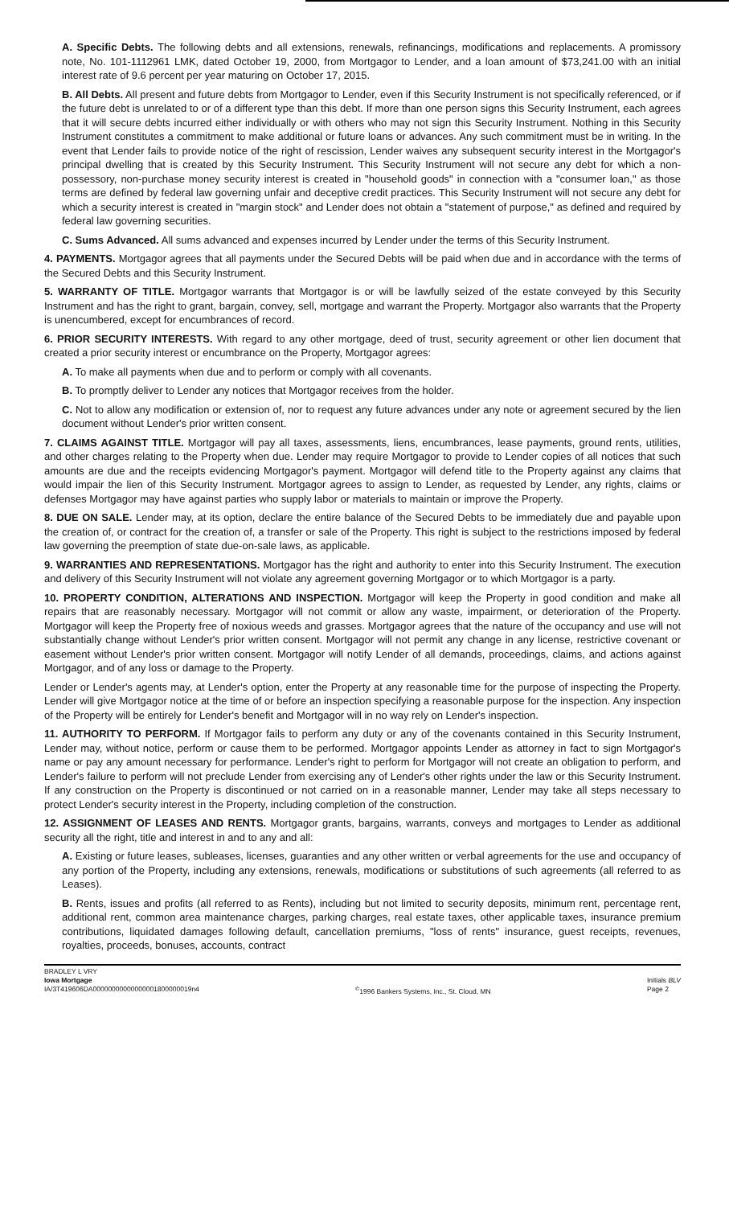A. Specific Debts. The following debts and all extensions, renewals, refinancings, modifications and replacements. A promissory note, No. 101-1112961 LMK, dated October 19, 2000, from Mortgagor to Lender, and a loan amount of $73,241.00 with an initial interest rate of 9.6 percent per year maturing on October 17, 2015.
B. All Debts. All present and future debts from Mortgagor to Lender, even if this Security Instrument is not specifically referenced, or if the future debt is unrelated to or of a different type than this debt. If more than one person signs this Security Instrument, each agrees that it will secure debts incurred either individually or with others who may not sign this Security Instrument. Nothing in this Security Instrument constitutes a commitment to make additional or future loans or advances. Any such commitment must be in writing. In the event that Lender fails to provide notice of the right of rescission, Lender waives any subsequent security interest in the Mortgagor's principal dwelling that is created by this Security Instrument. This Security Instrument will not secure any debt for which a non-possessory, non-purchase money security interest is created in "household goods" in connection with a "consumer loan," as those terms are defined by federal law governing unfair and deceptive credit practices. This Security Instrument will not secure any debt for which a security interest is created in "margin stock" and Lender does not obtain a "statement of purpose," as defined and required by federal law governing securities.
C. Sums Advanced. All sums advanced and expenses incurred by Lender under the terms of this Security Instrument.
4. PAYMENTS. Mortgagor agrees that all payments under the Secured Debts will be paid when due and in accordance with the terms of the Secured Debts and this Security Instrument.
5. WARRANTY OF TITLE. Mortgagor warrants that Mortgagor is or will be lawfully seized of the estate conveyed by this Security Instrument and has the right to grant, bargain, convey, sell, mortgage and warrant the Property. Mortgagor also warrants that the Property is unencumbered, except for encumbrances of record.
6. PRIOR SECURITY INTERESTS. With regard to any other mortgage, deed of trust, security agreement or other lien document that created a prior security interest or encumbrance on the Property, Mortgagor agrees:
A. To make all payments when due and to perform or comply with all covenants.
B. To promptly deliver to Lender any notices that Mortgagor receives from the holder.
C. Not to allow any modification or extension of, nor to request any future advances under any note or agreement secured by the lien document without Lender's prior written consent.
7. CLAIMS AGAINST TITLE. Mortgagor will pay all taxes, assessments, liens, encumbrances, lease payments, ground rents, utilities, and other charges relating to the Property when due. Lender may require Mortgagor to provide to Lender copies of all notices that such amounts are due and the receipts evidencing Mortgagor's payment. Mortgagor will defend title to the Property against any claims that would impair the lien of this Security Instrument. Mortgagor agrees to assign to Lender, as requested by Lender, any rights, claims or defenses Mortgagor may have against parties who supply labor or materials to maintain or improve the Property.
8. DUE ON SALE. Lender may, at its option, declare the entire balance of the Secured Debts to be immediately due and payable upon the creation of, or contract for the creation of, a transfer or sale of the Property. This right is subject to the restrictions imposed by federal law governing the preemption of state due-on-sale laws, as applicable.
9. WARRANTIES AND REPRESENTATIONS. Mortgagor has the right and authority to enter into this Security Instrument. The execution and delivery of this Security Instrument will not violate any agreement governing Mortgagor or to which Mortgagor is a party.
10. PROPERTY CONDITION, ALTERATIONS AND INSPECTION. Mortgagor will keep the Property in good condition and make all repairs that are reasonably necessary. Mortgagor will not commit or allow any waste, impairment, or deterioration of the Property. Mortgagor will keep the Property free of noxious weeds and grasses. Mortgagor agrees that the nature of the occupancy and use will not substantially change without Lender's prior written consent. Mortgagor will not permit any change in any license, restrictive covenant or easement without Lender's prior written consent. Mortgagor will notify Lender of all demands, proceedings, claims, and actions against Mortgagor, and of any loss or damage to the Property.
Lender or Lender's agents may, at Lender's option, enter the Property at any reasonable time for the purpose of inspecting the Property. Lender will give Mortgagor notice at the time of or before an inspection specifying a reasonable purpose for the inspection. Any inspection of the Property will be entirely for Lender's benefit and Mortgagor will in no way rely on Lender's inspection.
11. AUTHORITY TO PERFORM. If Mortgagor fails to perform any duty or any of the covenants contained in this Security Instrument, Lender may, without notice, perform or cause them to be performed. Mortgagor appoints Lender as attorney in fact to sign Mortgagor's name or pay any amount necessary for performance. Lender's right to perform for Mortgagor will not create an obligation to perform, and Lender's failure to perform will not preclude Lender from exercising any of Lender's other rights under the law or this Security Instrument. If any construction on the Property is discontinued or not carried on in a reasonable manner, Lender may take all steps necessary to protect Lender's security interest in the Property, including completion of the construction.
12. ASSIGNMENT OF LEASES AND RENTS. Mortgagor grants, bargains, warrants, conveys and mortgages to Lender as additional security all the right, title and interest in and to any and all:
A. Existing or future leases, subleases, licenses, guaranties and any other written or verbal agreements for the use and occupancy of any portion of the Property, including any extensions, renewals, modifications or substitutions of such agreements (all referred to as Leases).
B. Rents, issues and profits (all referred to as Rents), including but not limited to security deposits, minimum rent, percentage rent, additional rent, common area maintenance charges, parking charges, real estate taxes, other applicable taxes, insurance premium contributions, liquidated damages following default, cancellation premiums, "loss of rents" insurance, guest receipts, revenues, royalties, proceeds, bonuses, accounts, contract
BRADLEY L VRY
Iowa Mortgage
IA/3T419606DA00000000000000001800000019n4
<sup>©</sup>1996 Bankers Systems, Inc., St. Cloud, MN
Initials BLV
Page 2